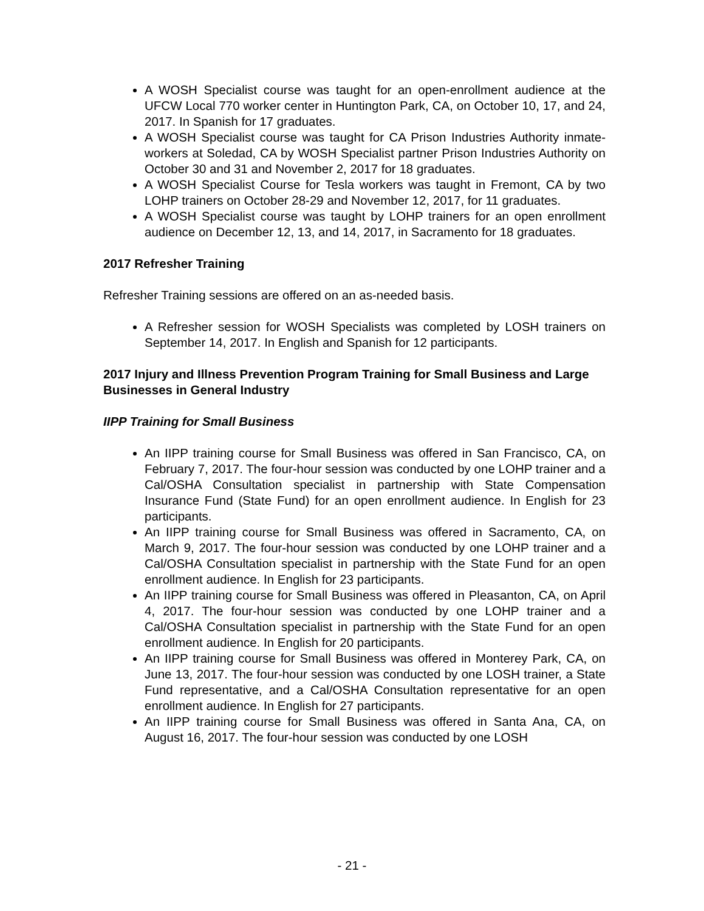A WOSH Specialist course was taught for an open-enrollment audience at the UFCW Local 770 worker center in Huntington Park, CA, on October 10, 17, and 24, 2017. In Spanish for 17 graduates.
A WOSH Specialist course was taught for CA Prison Industries Authority inmate-workers at Soledad, CA by WOSH Specialist partner Prison Industries Authority on October 30 and 31 and November 2, 2017 for 18 graduates.
A WOSH Specialist Course for Tesla workers was taught in Fremont, CA by two LOHP trainers on October 28-29 and November 12, 2017, for 11 graduates.
A WOSH Specialist course was taught by LOHP trainers for an open enrollment audience on December 12, 13, and 14, 2017, in Sacramento for 18 graduates.
2017 Refresher Training
Refresher Training sessions are offered on an as-needed basis.
A Refresher session for WOSH Specialists was completed by LOSH trainers on September 14, 2017. In English and Spanish for 12 participants.
2017 Injury and Illness Prevention Program Training for Small Business and Large Businesses in General Industry
IIPP Training for Small Business
An IIPP training course for Small Business was offered in San Francisco, CA, on February 7, 2017. The four-hour session was conducted by one LOHP trainer and a Cal/OSHA Consultation specialist in partnership with State Compensation Insurance Fund (State Fund) for an open enrollment audience. In English for 23 participants.
An IIPP training course for Small Business was offered in Sacramento, CA, on March 9, 2017. The four-hour session was conducted by one LOHP trainer and a Cal/OSHA Consultation specialist in partnership with the State Fund for an open enrollment audience. In English for 23 participants.
An IIPP training course for Small Business was offered in Pleasanton, CA, on April 4, 2017. The four-hour session was conducted by one LOHP trainer and a Cal/OSHA Consultation specialist in partnership with the State Fund for an open enrollment audience. In English for 20 participants.
An IIPP training course for Small Business was offered in Monterey Park, CA, on June 13, 2017. The four-hour session was conducted by one LOSH trainer, a State Fund representative, and a Cal/OSHA Consultation representative for an open enrollment audience. In English for 27 participants.
An IIPP training course for Small Business was offered in Santa Ana, CA, on August 16, 2017. The four-hour session was conducted by one LOSH
- 21 -